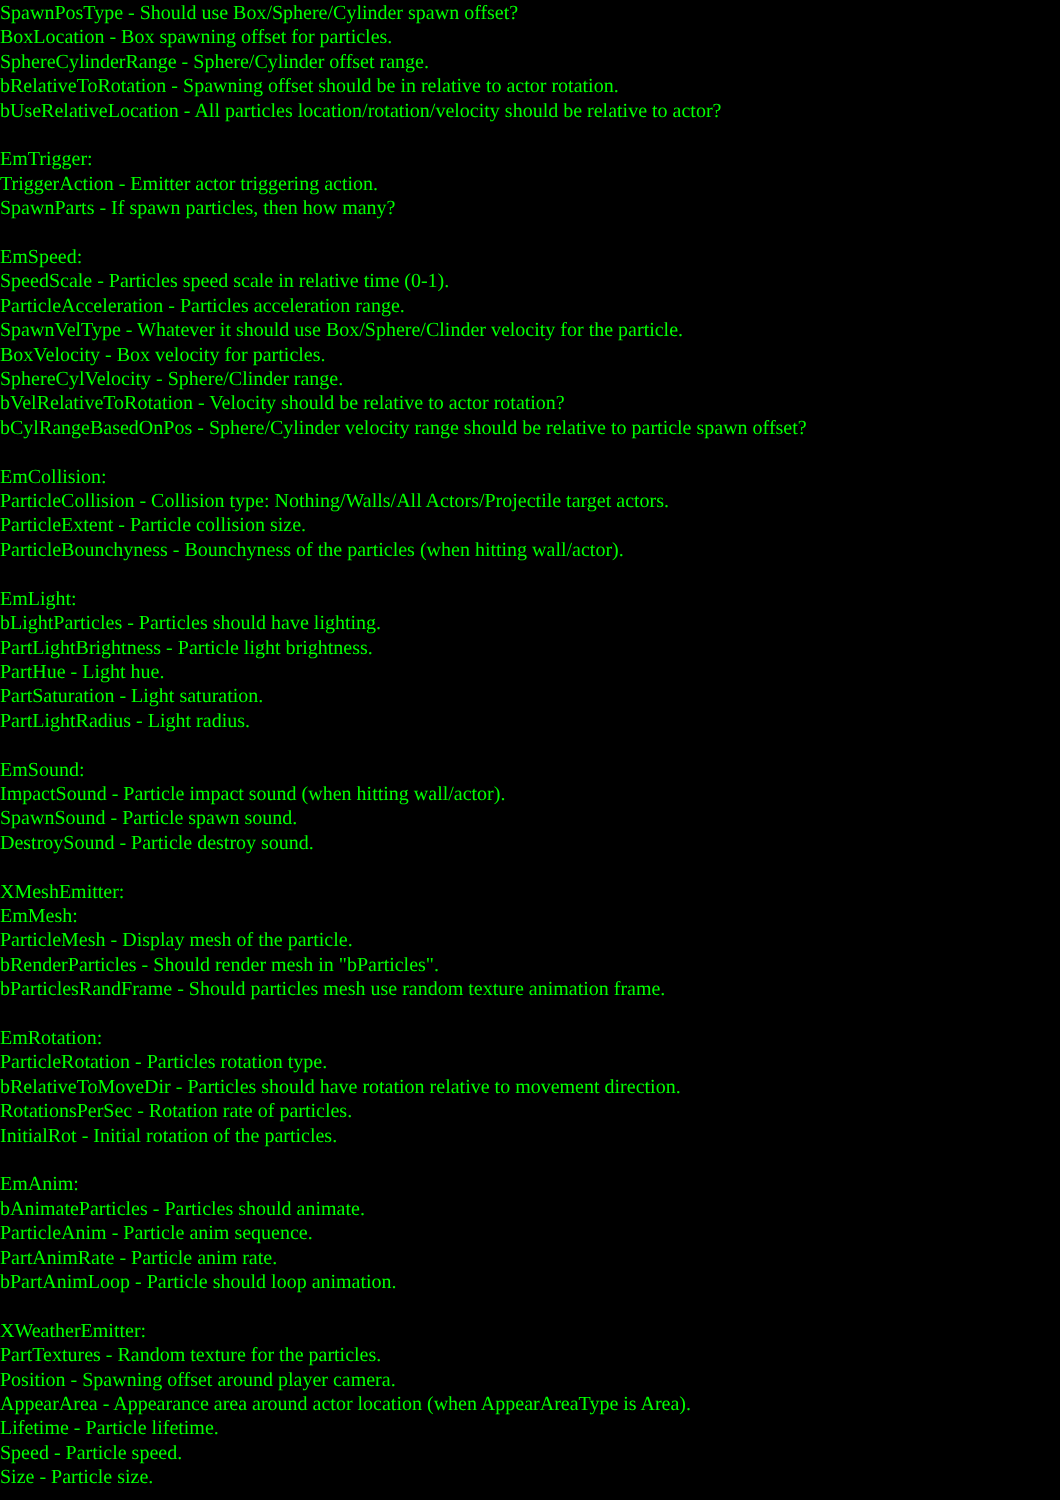SpawnPosType - Should use Box/Sphere/Cylinder spawn offset?
BoxLocation - Box spawning offset for particles.
SphereCylinderRange - Sphere/Cylinder offset range.
bRelativeToRotation - Spawning offset should be in relative to actor rotation.
bUseRelativeLocation - All particles location/rotation/velocity should be relative to actor?
EmTrigger:
TriggerAction - Emitter actor triggering action.
SpawnParts - If spawn particles, then how many?
EmSpeed:
SpeedScale - Particles speed scale in relative time (0-1).
ParticleAcceleration - Particles acceleration range.
SpawnVelType - Whatever it should use Box/Sphere/Clinder velocity for the particle.
BoxVelocity - Box velocity for particles.
SphereCylVelocity - Sphere/Clinder range.
bVelRelativeToRotation - Velocity should be relative to actor rotation?
bCylRangeBasedOnPos - Sphere/Cylinder velocity range should be relative to particle spawn offset?
EmCollision:
ParticleCollision - Collision type: Nothing/Walls/All Actors/Projectile target actors.
ParticleExtent - Particle collision size.
ParticleBounchyness - Bounchyness of the particles (when hitting wall/actor).
EmLight:
bLightParticles - Particles should have lighting.
PartLightBrightness - Particle light brightness.
PartHue - Light hue.
PartSaturation - Light saturation.
PartLightRadius - Light radius.
EmSound:
ImpactSound - Particle impact sound (when hitting wall/actor).
SpawnSound - Particle spawn sound.
DestroySound - Particle destroy sound.
XMeshEmitter:
EmMesh:
ParticleMesh - Display mesh of the particle.
bRenderParticles - Should render mesh in "bParticles".
bParticlesRandFrame - Should particles mesh use random texture animation frame.
EmRotation:
ParticleRotation - Particles rotation type.
bRelativeToMoveDir - Particles should have rotation relative to movement direction.
RotationsPerSec - Rotation rate of particles.
InitialRot - Initial rotation of the particles.
EmAnim:
bAnimateParticles - Particles should animate.
ParticleAnim - Particle anim sequence.
PartAnimRate - Particle anim rate.
bPartAnimLoop - Particle should loop animation.
XWeatherEmitter:
PartTextures - Random texture for the particles.
Position - Spawning offset around player camera.
AppearArea - Appearance area around actor location (when AppearAreaType is Area).
Lifetime - Particle lifetime.
Speed - Particle speed.
Size - Particle size.